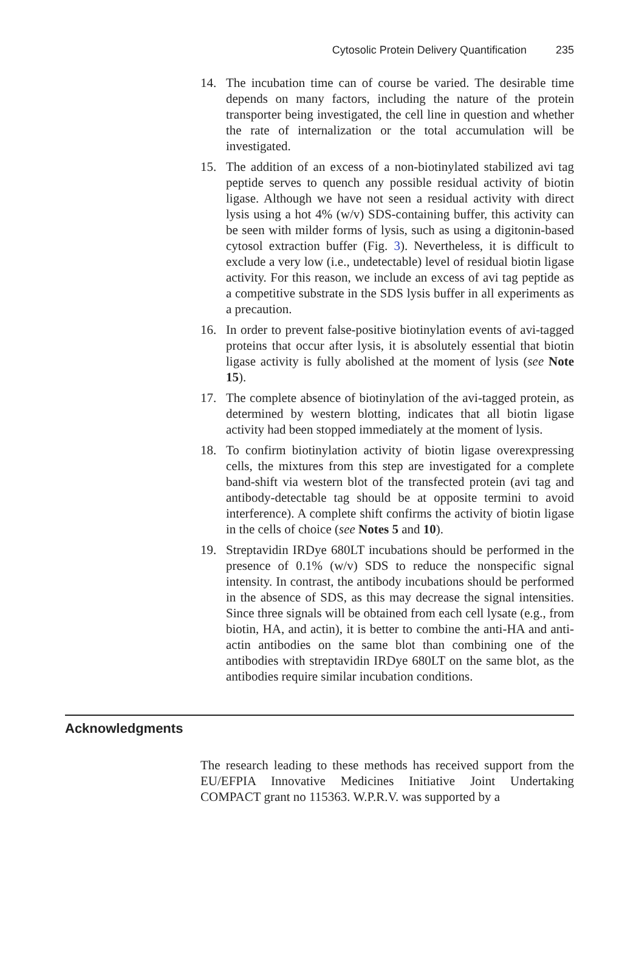Cytosolic Protein Delivery Quantification 235
14. The incubation time can of course be varied. The desirable time depends on many factors, including the nature of the protein transporter being investigated, the cell line in question and whether the rate of internalization or the total accumulation will be investigated.
15. The addition of an excess of a non-biotinylated stabilized avi tag peptide serves to quench any possible residual activity of biotin ligase. Although we have not seen a residual activity with direct lysis using a hot 4% (w/v) SDS-containing buffer, this activity can be seen with milder forms of lysis, such as using a digitonin-based cytosol extraction buffer (Fig. 3). Nevertheless, it is difficult to exclude a very low (i.e., undetectable) level of residual biotin ligase activity. For this reason, we include an excess of avi tag peptide as a competitive substrate in the SDS lysis buffer in all experiments as a precaution.
16. In order to prevent false-positive biotinylation events of avi-tagged proteins that occur after lysis, it is absolutely essential that biotin ligase activity is fully abolished at the moment of lysis (see Note 15).
17. The complete absence of biotinylation of the avi-tagged protein, as determined by western blotting, indicates that all biotin ligase activity had been stopped immediately at the moment of lysis.
18. To confirm biotinylation activity of biotin ligase overexpressing cells, the mixtures from this step are investigated for a complete band-shift via western blot of the transfected protein (avi tag and antibody-detectable tag should be at opposite termini to avoid interference). A complete shift confirms the activity of biotin ligase in the cells of choice (see Notes 5 and 10).
19. Streptavidin IRDye 680LT incubations should be performed in the presence of 0.1% (w/v) SDS to reduce the nonspecific signal intensity. In contrast, the antibody incubations should be performed in the absence of SDS, as this may decrease the signal intensities. Since three signals will be obtained from each cell lysate (e.g., from biotin, HA, and actin), it is better to combine the anti-HA and anti-actin antibodies on the same blot than combining one of the antibodies with streptavidin IRDye 680LT on the same blot, as the antibodies require similar incubation conditions.
Acknowledgments
The research leading to these methods has received support from the EU/EFPIA Innovative Medicines Initiative Joint Undertaking COMPACT grant no 115363. W.P.R.V. was supported by a